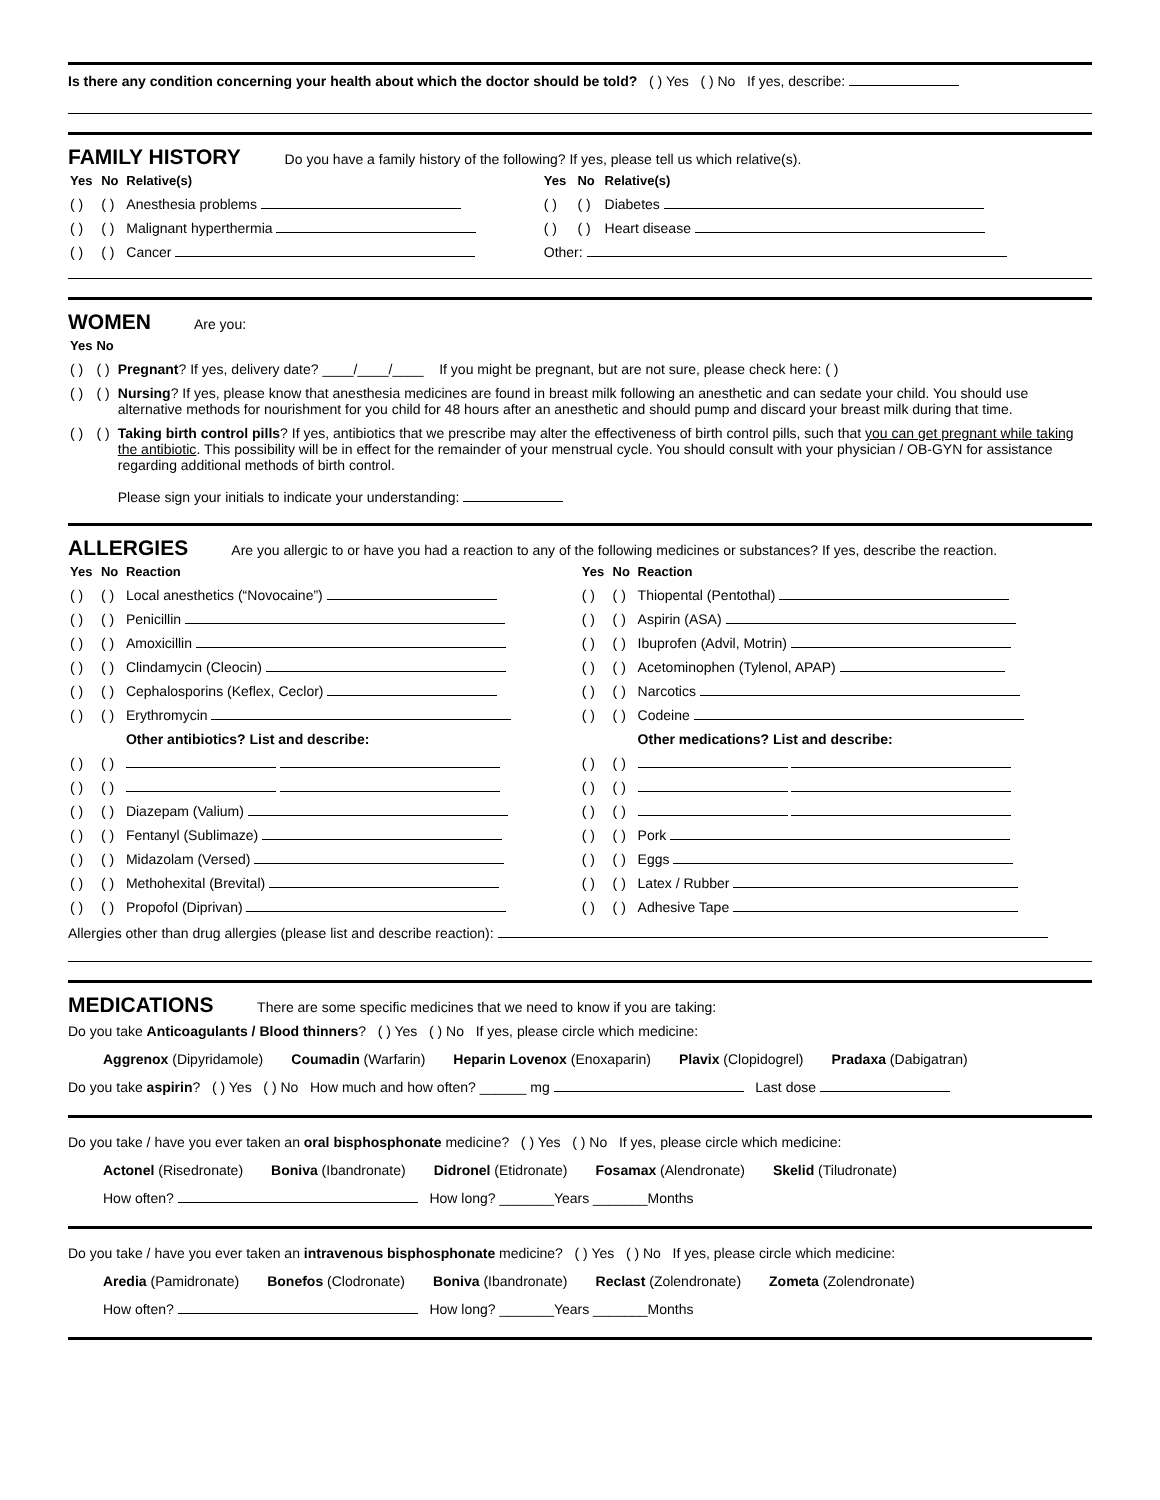Is there any condition concerning your health about which the doctor should be told? ( ) Yes ( ) No If yes, describe:
FAMILY HISTORY
Do you have a family history of the following? If yes, please tell us which relative(s).
| Yes | No | Relative(s) | Yes | No | Relative(s) |
| --- | --- | --- | --- | --- | --- |
| ( ) | ( ) | Anesthesia problems | ( ) | ( ) | Diabetes |
| ( ) | ( ) | Malignant hyperthermia | ( ) | ( ) | Heart disease |
| ( ) | ( ) | Cancer | Other: | | |
WOMEN
Are you:
| Yes | No | |
| --- | --- | --- |
| ( ) | ( ) | Pregnant ? If yes, delivery date? ____/____/____ If you might be pregnant, but are not sure, please check here: ( ) |
| ( ) | ( ) | Nursing ? If yes, please know that anesthesia medicines are found in breast milk following an anesthetic and can sedate your child. You should use alternative methods for nourishment for you child for 48 hours after an anesthetic and should pump and discard your breast milk during that time. |
| ( ) | ( ) | Taking birth control pills ? If yes, antibiotics that we prescribe may alter the effectiveness of birth control pills, such that you can get pregnant while taking the antibiotic . This possibility will be in effect for the remainder of your menstrual cycle. You should consult with your physician / OB-GYN for assistance regarding additional methods of birth control. Please sign your initials to indicate your understanding: |
ALLERGIES
Are you allergic to or have you had a reaction to any of the following medicines or substances? If yes, describe the reaction.
| Yes | No | Reaction | Yes | No | Reaction |
| --- | --- | --- | --- | --- | --- |
| ( ) | ( ) | Local anesthetics (“Novocaine”) | ( ) | ( ) | Thiopental (Pentothal) |
| ( ) | ( ) | Penicillin | ( ) | ( ) | Aspirin (ASA) |
| ( ) | ( ) | Amoxicillin | ( ) | ( ) | Ibuprofen (Advil, Motrin) |
| ( ) | ( ) | Clindamycin (Cleocin) | ( ) | ( ) | Acetominophen (Tylenol, APAP) |
| ( ) | ( ) | Cephalosporins (Keflex, Ceclor) | ( ) | ( ) | Narcotics |
| ( ) | ( ) | Erythromycin | ( ) | ( ) | Codeine |
| | | Other antibiotics? List and describe: | | | Other medications? List and describe: |
| ( ) | ( ) | | ( ) | ( ) | |
| ( ) | ( ) | | ( ) | ( ) | |
| ( ) | ( ) | Diazepam (Valium) | ( ) | ( ) | |
| ( ) | ( ) | Fentanyl (Sublimaze) | ( ) | ( ) | Pork |
| ( ) | ( ) | Midazolam (Versed) | ( ) | ( ) | Eggs |
| ( ) | ( ) | Methohexital (Brevital) | ( ) | ( ) | Latex / Rubber |
| ( ) | ( ) | Propofol (Diprivan) | ( ) | ( ) | Adhesive Tape |
Allergies other than drug allergies (please list and describe reaction):
MEDICATIONS
There are some specific medicines that we need to know if you are taking:
Do you take Anticoagulants / Blood thinners? ( ) Yes ( ) No If yes, please circle which medicine:
Aggrenox (Dipyridamole) Coumadin (Warfarin) Heparin Lovenox (Enoxaparin) Plavix (Clopidogrel) Pradaxa (Dabigatran)
Do you take aspirin? ( ) Yes ( ) No How much and how often? ______ mg Last dose
Do you take / have you ever taken an oral bisphosphonate medicine? ( ) Yes ( ) No If yes, please circle which medicine:
Actonel (Risedronate) Boniva (Ibandronate) Didronel (Etidronate) Fosamax (Alendronate) Skelid (Tiludronate)
How often? How long? _______Years _______Months
Do you take / have you ever taken an intravenous bisphosphonate medicine? ( ) Yes ( ) No If yes, please circle which medicine:
Aredia (Pamidronate) Bonefos (Clodronate) Boniva (Ibandronate) Reclast (Zolendronate) Zometa (Zolendronate)
How often? How long? _______Years _______Months